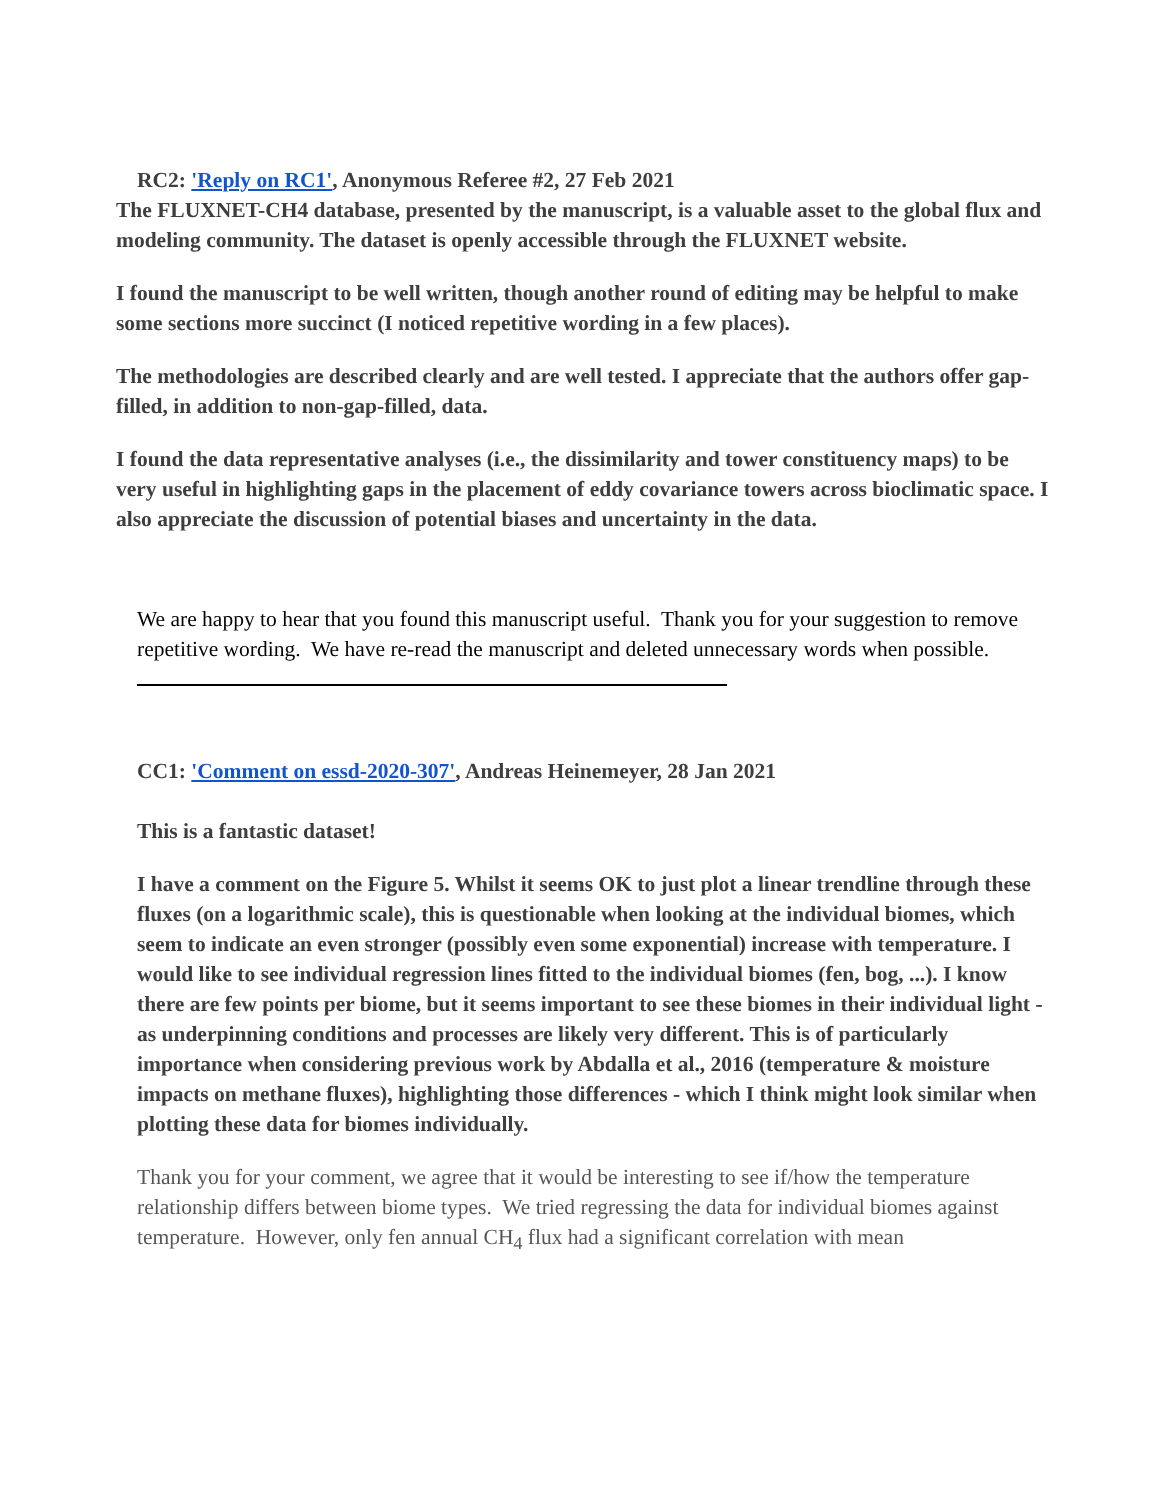RC2: 'Reply on RC1', Anonymous Referee #2, 27 Feb 2021
The FLUXNET-CH4 database, presented by the manuscript, is a valuable asset to the global flux and modeling community. The dataset is openly accessible through the FLUXNET website.
I found the manuscript to be well written, though another round of editing may be helpful to make some sections more succinct (I noticed repetitive wording in a few places).
The methodologies are described clearly and are well tested. I appreciate that the authors offer gap-filled, in addition to non-gap-filled, data.
I found the data representative analyses (i.e., the dissimilarity and tower constituency maps) to be very useful in highlighting gaps in the placement of eddy covariance towers across bioclimatic space. I also appreciate the discussion of potential biases and uncertainty in the data.
We are happy to hear that you found this manuscript useful. Thank you for your suggestion to remove repetitive wording. We have re-read the manuscript and deleted unnecessary words when possible.
CC1: 'Comment on essd-2020-307', Andreas Heinemeyer, 28 Jan 2021
This is a fantastic dataset!
I have a comment on the Figure 5. Whilst it seems OK to just plot a linear trendline through these fluxes (on a logarithmic scale), this is questionable when looking at the individual biomes, which seem to indicate an even stronger (possibly even some exponential) increase with temperature. I would like to see individual regression lines fitted to the individual biomes (fen, bog, ...). I know there are few points per biome, but it seems important to see these biomes in their individual light - as underpinning conditions and processes are likely very different. This is of particularly importance when considering previous work by Abdalla et al., 2016 (temperature & moisture impacts on methane fluxes), highlighting those differences - which I think might look similar when plotting these data for biomes individually.
Thank you for your comment, we agree that it would be interesting to see if/how the temperature relationship differs between biome types. We tried regressing the data for individual biomes against temperature. However, only fen annual CH<sub>4</sub> flux had a significant correlation with mean